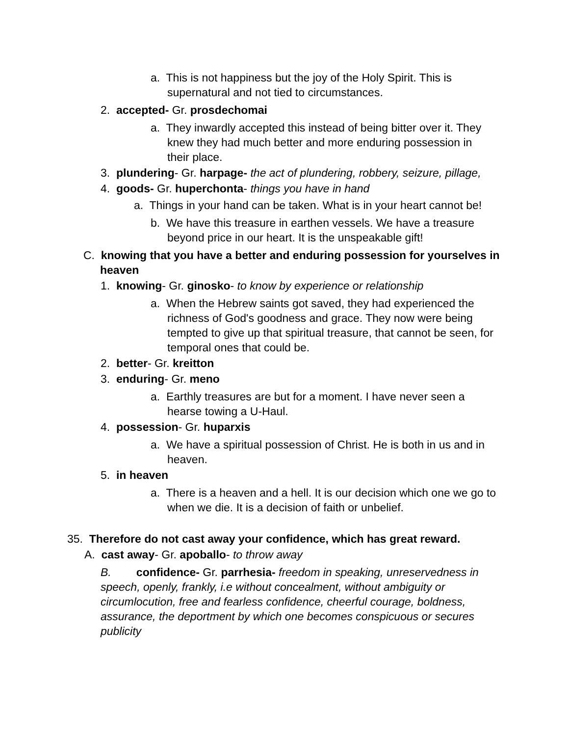a. This is not happiness but the joy of the Holy Spirit. This is supernatural and not tied to circumstances.
2. accepted- Gr. prosdechomai
a. They inwardly accepted this instead of being bitter over it. They knew they had much better and more enduring possession in their place.
3. plundering- Gr. harpage- the act of plundering, robbery, seizure, pillage,
4. goods- Gr. huperchonta- things you have in hand
a. Things in your hand can be taken. What is in your heart cannot be!
b. We have this treasure in earthen vessels. We have a treasure beyond price in our heart. It is the unspeakable gift!
C. knowing that you have a better and enduring possession for yourselves in heaven
1. knowing- Gr. ginosko- to know by experience or relationship
a. When the Hebrew saints got saved, they had experienced the richness of God's goodness and grace. They now were being tempted to give up that spiritual treasure, that cannot be seen, for temporal ones that could be.
2. better- Gr. kreitton
3. enduring- Gr. meno
a. Earthly treasures are but for a moment. I have never seen a hearse towing a U-Haul.
4. possession- Gr. huparxis
a. We have a spiritual possession of Christ. He is both in us and in heaven.
5. in heaven
a. There is a heaven and a hell. It is our decision which one we go to when we die. It is a decision of faith or unbelief.
35. Therefore do not cast away your confidence, which has great reward.
A. cast away- Gr. apoballo- to throw away
B. confidence- Gr. parrhesia- freedom in speaking, unreservedness in speech, openly, frankly, i.e without concealment, without ambiguity or circumlocution, free and fearless confidence, cheerful courage, boldness, assurance, the deportment by which one becomes conspicuous or secures publicity